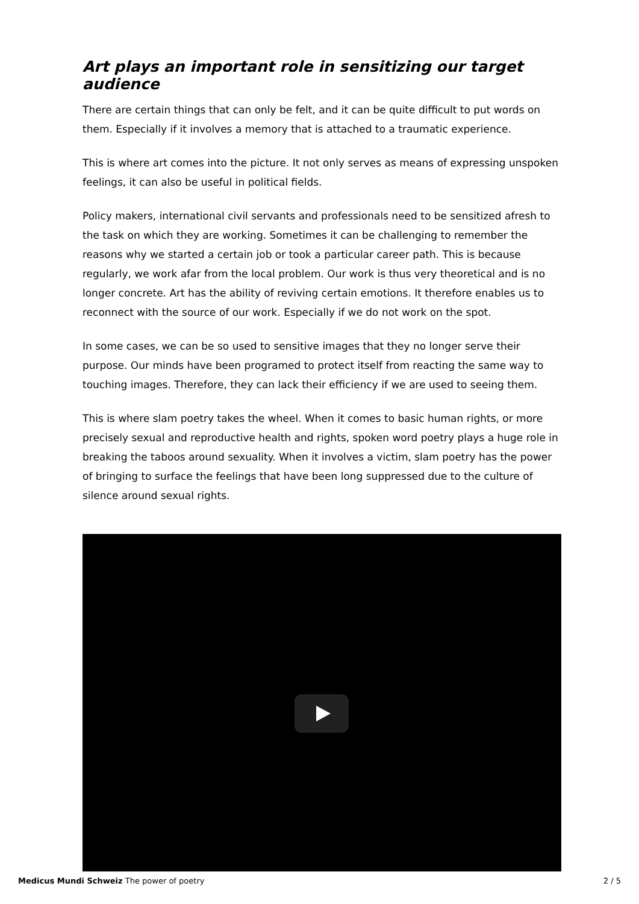Art plays an important role in sensitizing our target audience
There are certain things that can only be felt, and it can be quite difficult to put words on them. Especially if it involves a memory that is attached to a traumatic experience.
This is where art comes into the picture. It not only serves as means of expressing unspoken feelings, it can also be useful in political fields.
Policy makers, international civil servants and professionals need to be sensitized afresh to the task on which they are working. Sometimes it can be challenging to remember the reasons why we started a certain job or took a particular career path. This is because regularly, we work afar from the local problem. Our work is thus very theoretical and is no longer concrete. Art has the ability of reviving certain emotions. It therefore enables us to reconnect with the source of our work. Especially if we do not work on the spot.
In some cases, we can be so used to sensitive images that they no longer serve their purpose. Our minds have been programed to protect itself from reacting the same way to touching images. Therefore, they can lack their efficiency if we are used to seeing them.
This is where slam poetry takes the wheel. When it comes to basic human rights, or more precisely sexual and reproductive health and rights, spoken word poetry plays a huge role in breaking the taboos around sexuality. When it involves a victim, slam poetry has the power of bringing to surface the feelings that have been long suppressed due to the culture of silence around sexual rights.
Medicus Mundi Schweiz The power of poetry 2 / 5